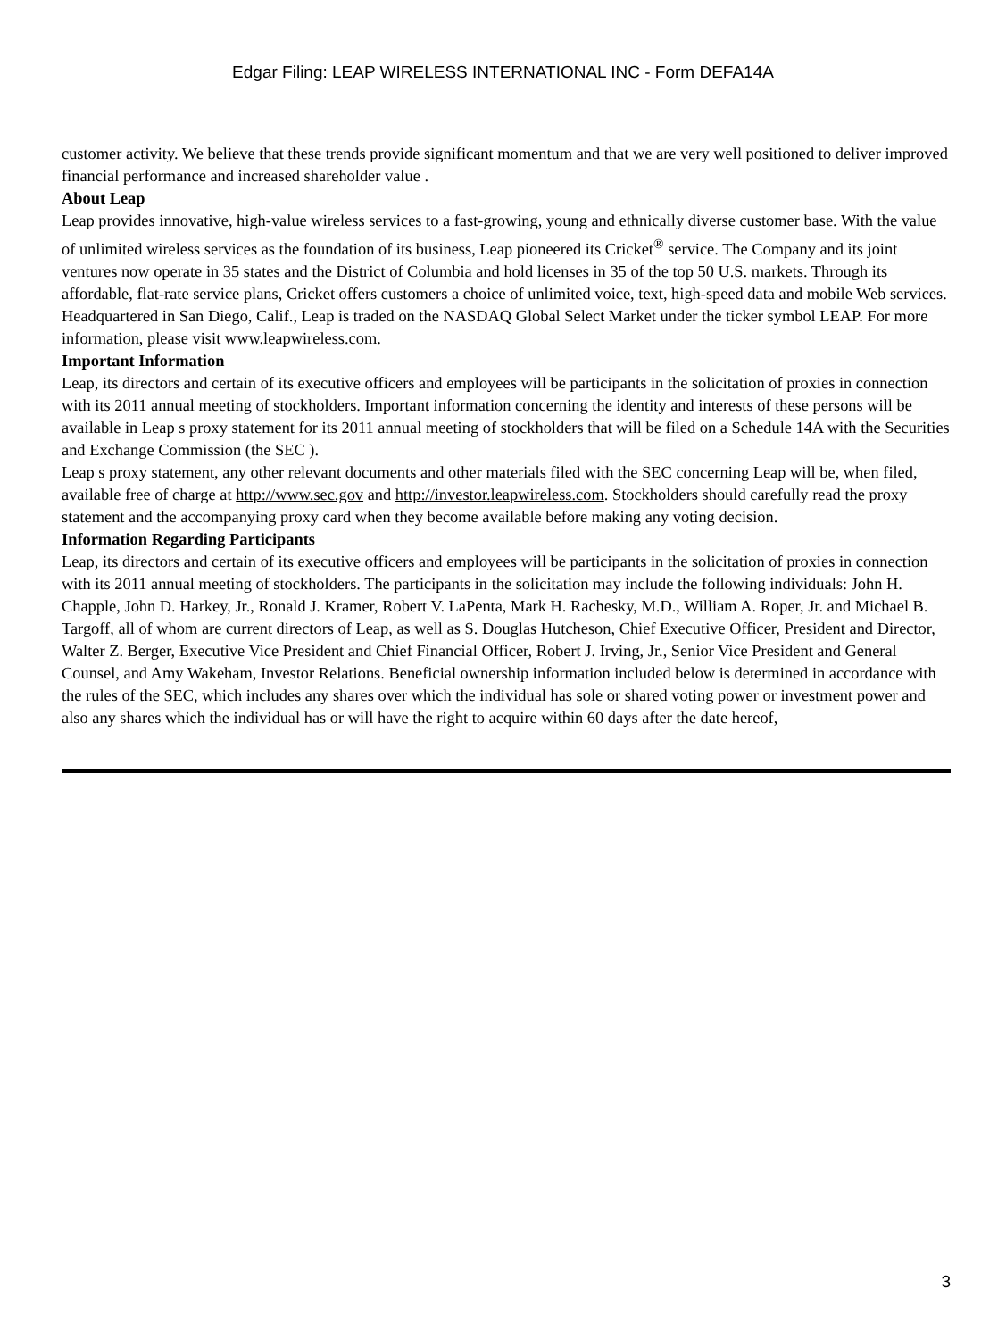Edgar Filing: LEAP WIRELESS INTERNATIONAL INC - Form DEFA14A
customer activity. We believe that these trends provide significant momentum and that we are very well positioned to deliver improved financial performance and increased shareholder value .
About Leap
Leap provides innovative, high-value wireless services to a fast-growing, young and ethnically diverse customer base. With the value of unlimited wireless services as the foundation of its business, Leap pioneered its Cricket<sup>®</sup> service. The Company and its joint ventures now operate in 35 states and the District of Columbia and hold licenses in 35 of the top 50 U.S. markets. Through its affordable, flat-rate service plans, Cricket offers customers a choice of unlimited voice, text, high-speed data and mobile Web services. Headquartered in San Diego, Calif., Leap is traded on the NASDAQ Global Select Market under the ticker symbol LEAP. For more information, please visit www.leapwireless.com.
Important Information
Leap, its directors and certain of its executive officers and employees will be participants in the solicitation of proxies in connection with its 2011 annual meeting of stockholders. Important information concerning the identity and interests of these persons will be available in Leap s proxy statement for its 2011 annual meeting of stockholders that will be filed on a Schedule 14A with the Securities and Exchange Commission (the SEC ).
Leap s proxy statement, any other relevant documents and other materials filed with the SEC concerning Leap will be, when filed, available free of charge at http://www.sec.gov and http://investor.leapwireless.com. Stockholders should carefully read the proxy statement and the accompanying proxy card when they become available before making any voting decision.
Information Regarding Participants
Leap, its directors and certain of its executive officers and employees will be participants in the solicitation of proxies in connection with its 2011 annual meeting of stockholders. The participants in the solicitation may include the following individuals: John H. Chapple, John D. Harkey, Jr., Ronald J. Kramer, Robert V. LaPenta, Mark H. Rachesky, M.D., William A. Roper, Jr. and Michael B. Targoff, all of whom are current directors of Leap, as well as S. Douglas Hutcheson, Chief Executive Officer, President and Director, Walter Z. Berger, Executive Vice President and Chief Financial Officer, Robert J. Irving, Jr., Senior Vice President and General Counsel, and Amy Wakeham, Investor Relations. Beneficial ownership information included below is determined in accordance with the rules of the SEC, which includes any shares over which the individual has sole or shared voting power or investment power and also any shares which the individual has or will have the right to acquire within 60 days after the date hereof,
3